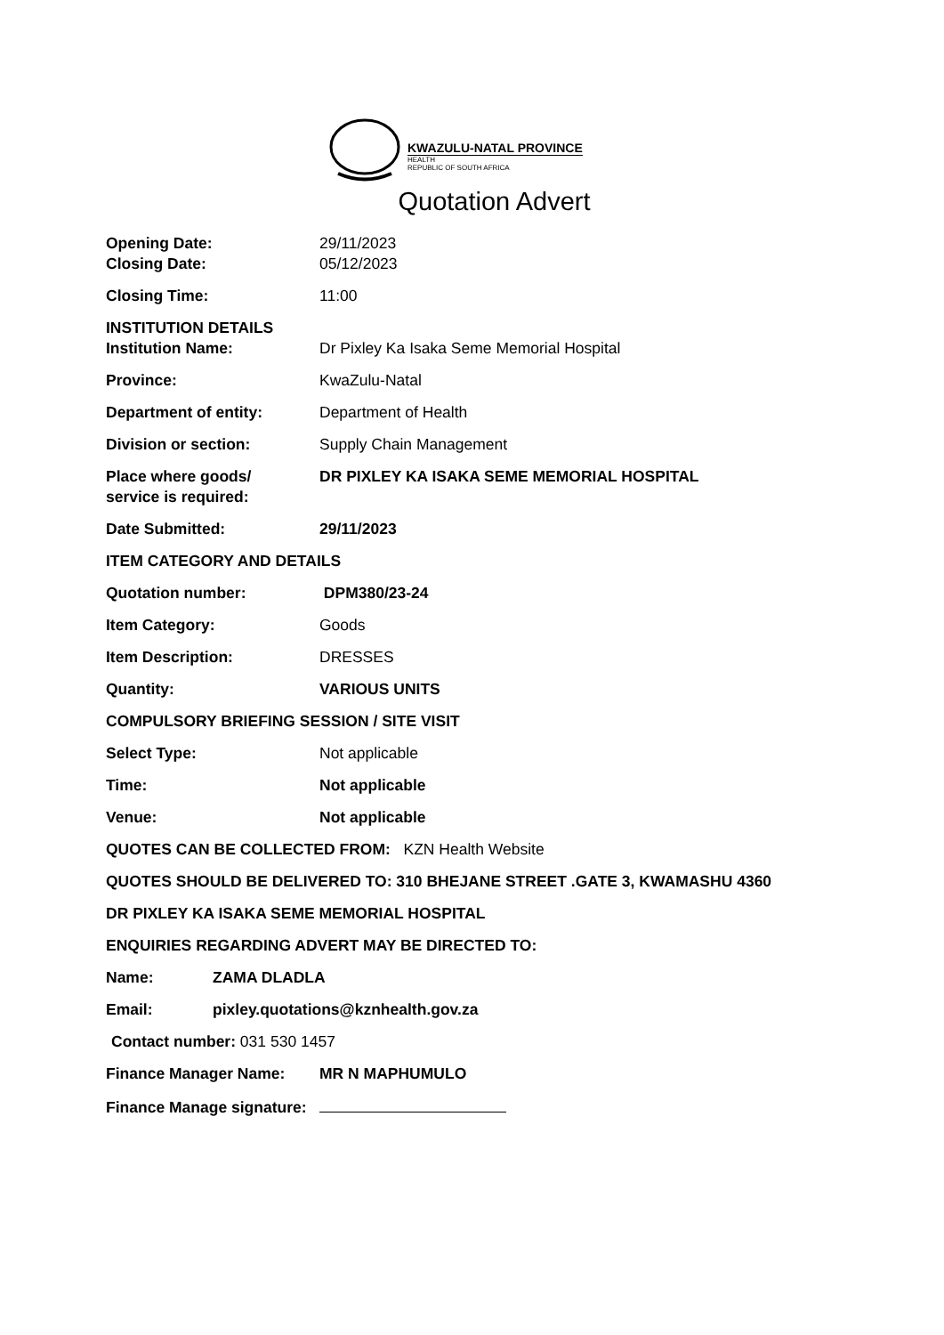KWAZULU-NATAL PROVINCE
HEALTH
REPUBLIC OF SOUTH AFRICA
Quotation Advert
Opening Date: 29/11/2023
Closing Date: 05/12/2023
Closing Time: 11:00
INSTITUTION DETAILS
Institution Name: Dr Pixley Ka Isaka Seme Memorial Hospital
Province: KwaZulu-Natal
Department of entity: Department of Health
Division or section: Supply Chain Management
Place where goods/
service is required:
DR PIXLEY KA ISAKA SEME MEMORIAL HOSPITAL
Date Submitted: 29/11/2023
ITEM CATEGORY AND DETAILS
Quotation number: DPM380/23-24
Item Category: Goods
Item Description: DRESSES
Quantity: VARIOUS UNITS
COMPULSORY BRIEFING SESSION / SITE VISIT
Select Type: Not applicable
Time: Not applicable
Venue: Not applicable
QUOTES CAN BE COLLECTED FROM: KZN Health Website
QUOTES SHOULD BE DELIVERED TO: 310 BHEJANE STREET .GATE 3, KWAMASHU 4360
DR PIXLEY KA ISAKA SEME MEMORIAL HOSPITAL
ENQUIRIES REGARDING ADVERT MAY BE DIRECTED TO:
Name: ZAMA DLADLA
Email: pixley.quotations@kznhealth.gov.za
Contact number: 031 530 1457
Finance Manager Name: MR N MAPHUMULO
Finance Manage signature: